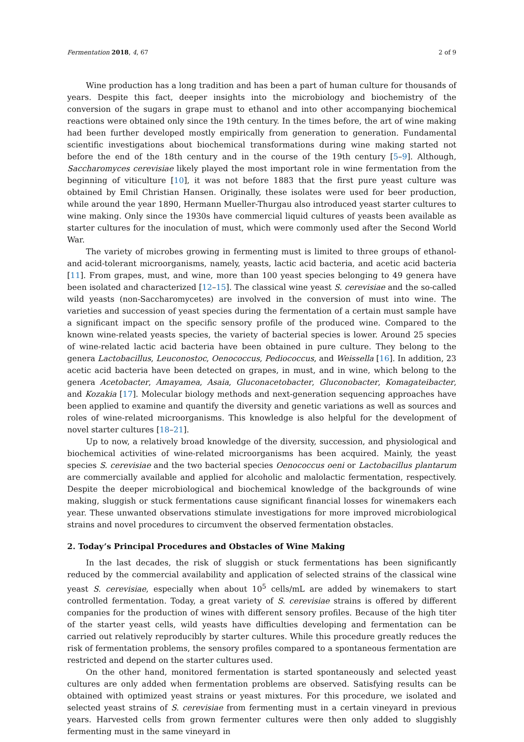Fermentation 2018, 4, 67 2 of 9
Wine production has a long tradition and has been a part of human culture for thousands of years. Despite this fact, deeper insights into the microbiology and biochemistry of the conversion of the sugars in grape must to ethanol and into other accompanying biochemical reactions were obtained only since the 19th century. In the times before, the art of wine making had been further developed mostly empirically from generation to generation. Fundamental scientific investigations about biochemical transformations during wine making started not before the end of the 18th century and in the course of the 19th century [5–9]. Although, Saccharomyces cerevisiae likely played the most important role in wine fermentation from the beginning of viticulture [10], it was not before 1883 that the first pure yeast culture was obtained by Emil Christian Hansen. Originally, these isolates were used for beer production, while around the year 1890, Hermann Mueller-Thurgau also introduced yeast starter cultures to wine making. Only since the 1930s have commercial liquid cultures of yeasts been available as starter cultures for the inoculation of must, which were commonly used after the Second World War.
The variety of microbes growing in fermenting must is limited to three groups of ethanol- and acid-tolerant microorganisms, namely, yeasts, lactic acid bacteria, and acetic acid bacteria [11]. From grapes, must, and wine, more than 100 yeast species belonging to 49 genera have been isolated and characterized [12–15]. The classical wine yeast S. cerevisiae and the so-called wild yeasts (non-Saccharomycetes) are involved in the conversion of must into wine. The varieties and succession of yeast species during the fermentation of a certain must sample have a significant impact on the specific sensory profile of the produced wine. Compared to the known wine-related yeasts species, the variety of bacterial species is lower. Around 25 species of wine-related lactic acid bacteria have been obtained in pure culture. They belong to the genera Lactobacillus, Leuconostoc, Oenococcus, Pediococcus, and Weissella [16]. In addition, 23 acetic acid bacteria have been detected on grapes, in must, and in wine, which belong to the genera Acetobacter, Amayamea, Asaia, Gluconacetobacter, Gluconobacter, Komagateibacter, and Kozakia [17]. Molecular biology methods and next-generation sequencing approaches have been applied to examine and quantify the diversity and genetic variations as well as sources and roles of wine-related microorganisms. This knowledge is also helpful for the development of novel starter cultures [18–21].
Up to now, a relatively broad knowledge of the diversity, succession, and physiological and biochemical activities of wine-related microorganisms has been acquired. Mainly, the yeast species S. cerevisiae and the two bacterial species Oenococcus oeni or Lactobacillus plantarum are commercially available and applied for alcoholic and malolactic fermentation, respectively. Despite the deeper microbiological and biochemical knowledge of the backgrounds of wine making, sluggish or stuck fermentations cause significant financial losses for winemakers each year. These unwanted observations stimulate investigations for more improved microbiological strains and novel procedures to circumvent the observed fermentation obstacles.
2. Today’s Principal Procedures and Obstacles of Wine Making
In the last decades, the risk of sluggish or stuck fermentations has been significantly reduced by the commercial availability and application of selected strains of the classical wine yeast S. cerevisiae, especially when about 10<sup>5</sup> cells/mL are added by winemakers to start controlled fermentation. Today, a great variety of S. cerevisiae strains is offered by different companies for the production of wines with different sensory profiles. Because of the high titer of the starter yeast cells, wild yeasts have difficulties developing and fermentation can be carried out relatively reproducibly by starter cultures. While this procedure greatly reduces the risk of fermentation problems, the sensory profiles compared to a spontaneous fermentation are restricted and depend on the starter cultures used.
On the other hand, monitored fermentation is started spontaneously and selected yeast cultures are only added when fermentation problems are observed. Satisfying results can be obtained with optimized yeast strains or yeast mixtures. For this procedure, we isolated and selected yeast strains of S. cerevisiae from fermenting must in a certain vineyard in previous years. Harvested cells from grown fermenter cultures were then only added to sluggishly fermenting must in the same vineyard in